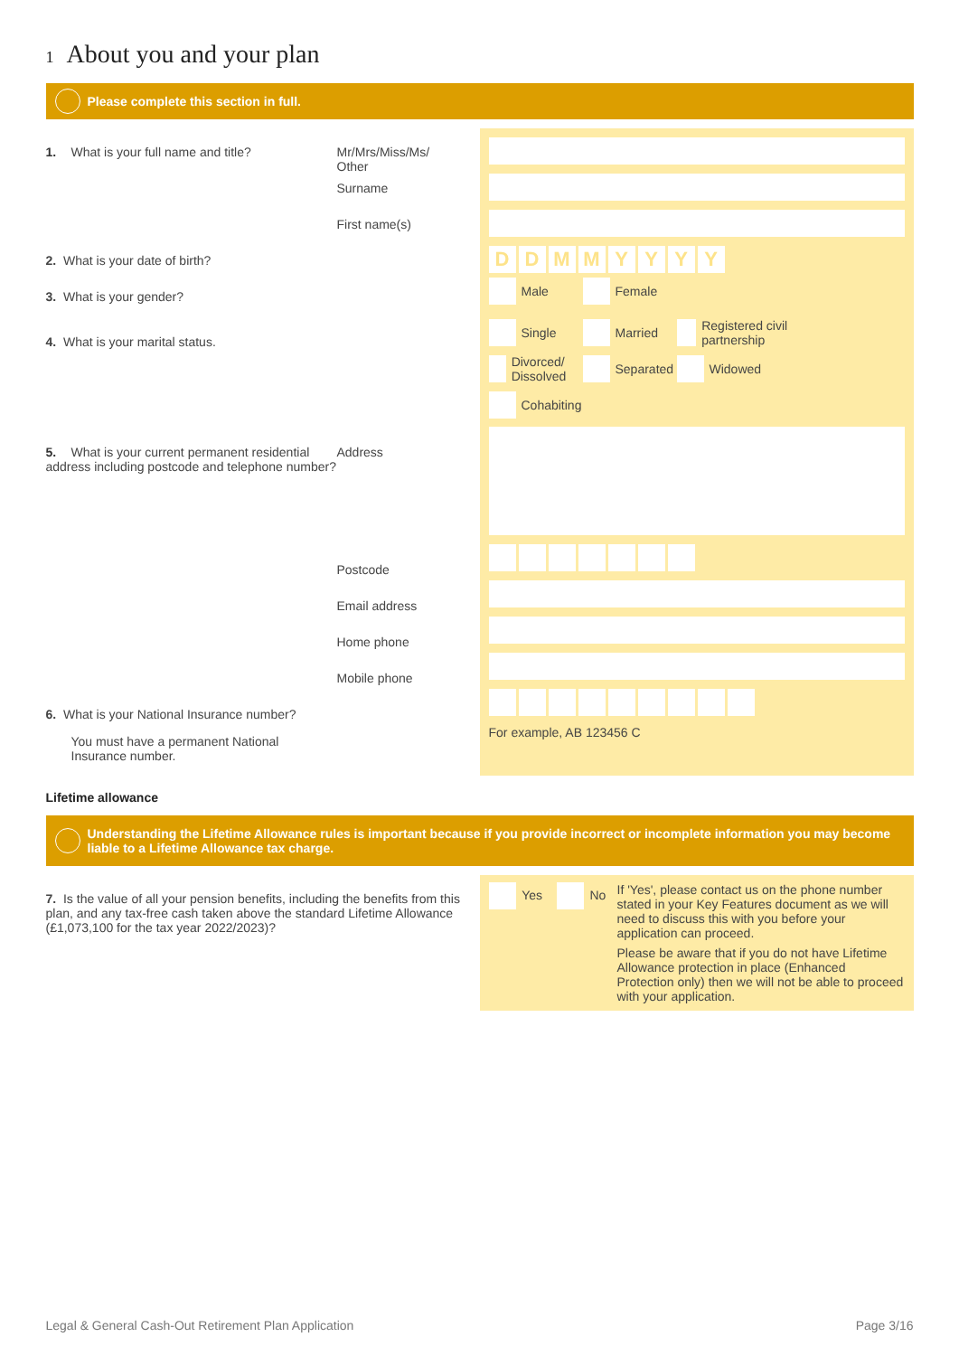1 About you and your plan
Please complete this section in full.
1. What is your full name and title? Mr/Mrs/Miss/Ms/
Other
Surname
First name(s)
2. What is your date of birth?
3. What is your gender?
4. What is your marital status.
5. What is your current permanent residential address including postcode and telephone number?
Address
Postcode
Email address
Home phone
Mobile phone
6. What is your National Insurance number?
You must have a permanent National Insurance number.
DDMMYYYY
Male Female
Single Married Registered civil partnership
Divorced/ Dissolved Separated Widowed
Cohabiting
For example, AB 123456 C
Lifetime allowance
Understanding the Lifetime Allowance rules is important because if you provide incorrect or incomplete information you may become liable to a Lifetime Allowance tax charge.
7. Is the value of all your pension benefits, including the benefits from this plan, and any tax-free cash taken above the standard Lifetime Allowance (£1,073,100 for the tax year 2022/2023)?
Yes No If 'Yes', please contact us on the phone number stated in your Key Features document as we will need to discuss this with you before your application can proceed.
Please be aware that if you do not have Lifetime Allowance protection in place (Enhanced Protection only) then we will not be able to proceed with your application.
Legal & General Cash-Out Retirement Plan Application Page 3/16